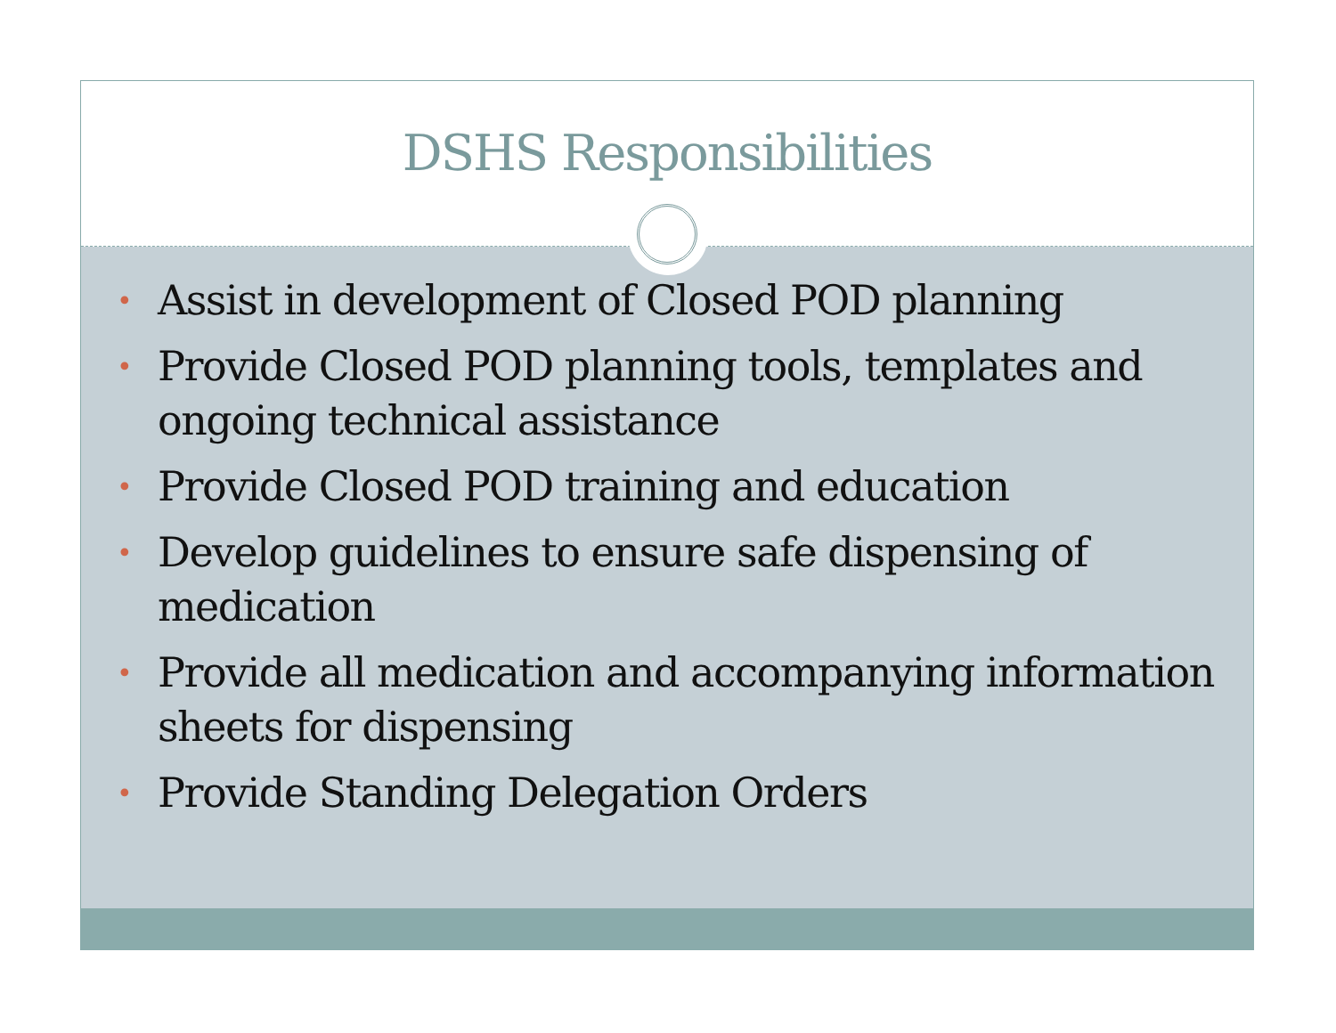DSHS Responsibilities
• Assist in development of Closed POD planning
• Provide Closed POD planning tools, templates and ongoing technical assistance
• Provide Closed POD training and education
• Develop guidelines to ensure safe dispensing of medication
• Provide all medication and accompanying information sheets for dispensing
• Provide Standing Delegation Orders